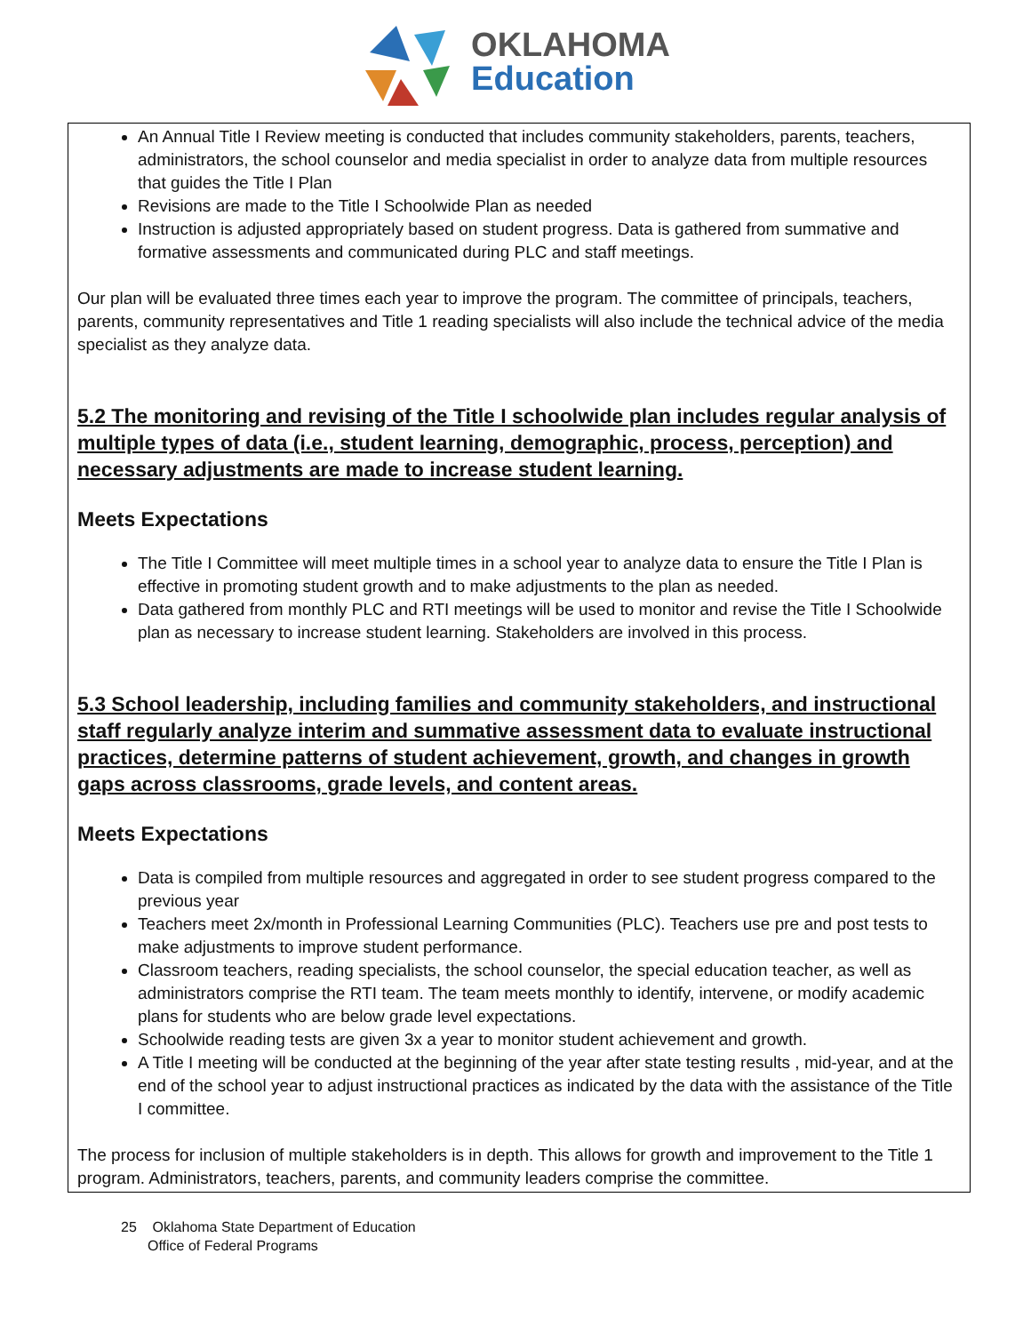OKLAHOMA
Education
An Annual Title I Review meeting is conducted that includes community stakeholders, parents, teachers, administrators, the school counselor and media specialist in order to analyze data from multiple resources that guides the Title I Plan
Revisions are made to the Title I Schoolwide Plan as needed
Instruction is adjusted appropriately based on student progress. Data is gathered from summative and formative assessments and communicated during PLC and staff meetings.
Our plan will be evaluated three times each year to improve the program. The committee of principals, teachers, parents, community representatives and Title 1 reading specialists will also include the technical advice of the media specialist as they analyze data.
5.2 The monitoring and revising of the Title I schoolwide plan includes regular analysis of multiple types of data (i.e., student learning, demographic, process, perception) and necessary adjustments are made to increase student learning.
Meets Expectations
The Title I Committee will meet multiple times in a school year to analyze data to ensure the Title I Plan is effective in promoting student growth and to make adjustments to the plan as needed.
Data gathered from monthly PLC and RTI meetings will be used to monitor and revise the Title I Schoolwide plan as necessary to increase student learning. Stakeholders are involved in this process.
5.3 School leadership, including families and community stakeholders, and instructional staff regularly analyze interim and summative assessment data to evaluate instructional practices, determine patterns of student achievement, growth, and changes in growth gaps across classrooms, grade levels, and content areas.
Meets Expectations
Data is compiled from multiple resources and aggregated in order to see student progress compared to the previous year
Teachers meet 2x/month in Professional Learning Communities (PLC). Teachers use pre and post tests to make adjustments to improve student performance.
Classroom teachers, reading specialists, the school counselor, the special education teacher, as well as administrators comprise the RTI team. The team meets monthly to identify, intervene, or modify academic plans for students who are below grade level expectations.
Schoolwide reading tests are given 3x a year to monitor student achievement and growth.
A Title I meeting will be conducted at the beginning of the year after state testing results , mid-year, and at the end of the school year to adjust instructional practices as indicated by the data with the assistance of the Title I committee.
The process for inclusion of multiple stakeholders is in depth. This allows for growth and improvement to the Title 1 program. Administrators, teachers, parents, and community leaders comprise the committee.
25 Oklahoma State Department of Education
Office of Federal Programs